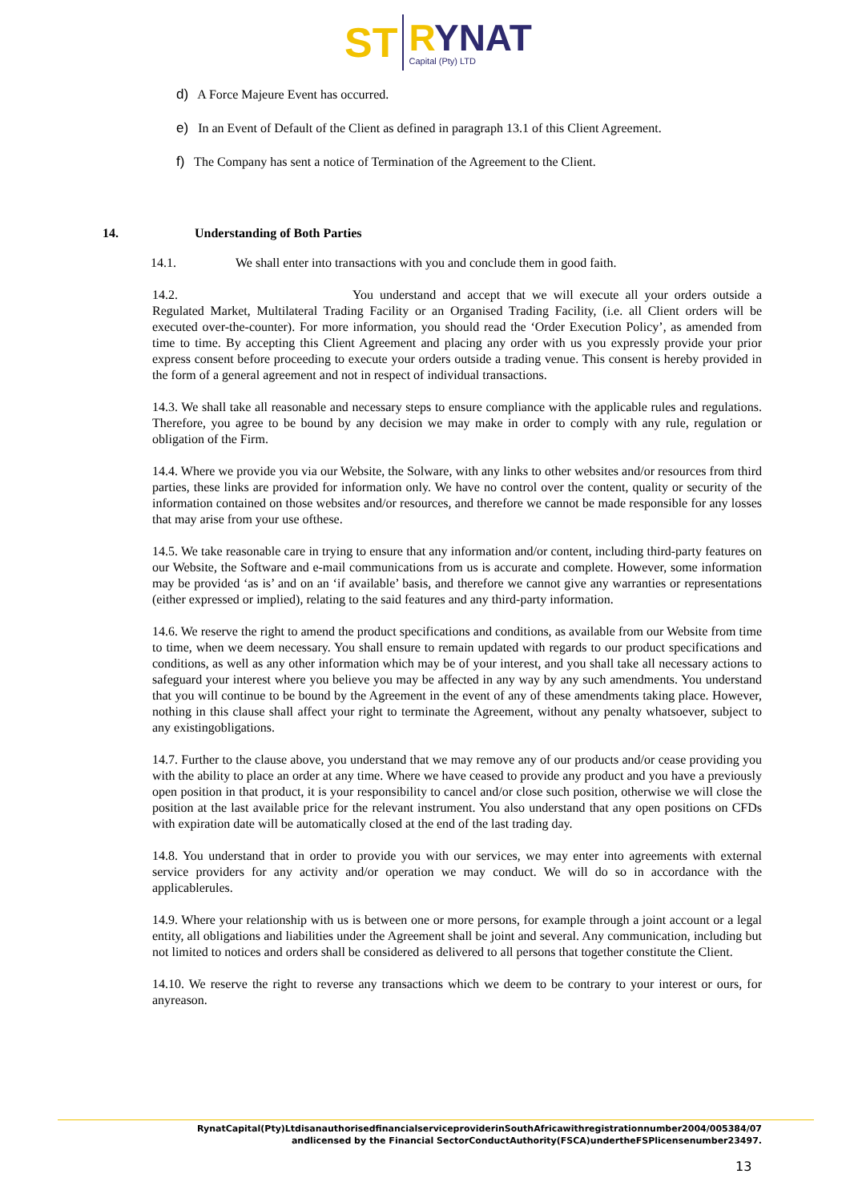ST
RYNAT
Capital (Pty) LTD
d) A Force Majeure Event has occurred.
e) In an Event of Default of the Client as defined in paragraph 13.1 of this Client Agreement.
f) The Company has sent a notice of Termination of the Agreement to the Client.
14. Understanding of Both Parties
14.1. We shall enter into transactions with you and conclude them in good faith.
14.2. You understand and accept that we will execute all your orders outside a Regulated Market, Multilateral Trading Facility or an Organised Trading Facility, (i.e. all Client orders will be executed over-the-counter). For more information, you should read the ‘Order Execution Policy’, as amended from time to time. By accepting this Client Agreement and placing any order with us you expressly provide your prior express consent before proceeding to execute your orders outside a trading venue. This consent is hereby provided in the form of a general agreement and not in respect of individual transactions.
14.3. We shall take all reasonable and necessary steps to ensure compliance with the applicable rules and regulations. Therefore, you agree to be bound by any decision we may make in order to comply with any rule, regulation or obligation of the Firm.
14.4. Where we provide you via our Website, the Solware, with any links to other websites and/or resources from third parties, these links are provided for information only. We have no control over the content, quality or security of the information contained on those websites and/or resources, and therefore we cannot be made responsible for any losses that may arise from your use ofthese.
14.5. We take reasonable care in trying to ensure that any information and/or content, including third-party features on our Website, the Software and e-mail communications from us is accurate and complete. However, some information may be provided ‘as is’ and on an ‘if available’ basis, and therefore we cannot give any warranties or representations (either expressed or implied), relating to the said features and any third-party information.
14.6. We reserve the right to amend the product specifications and conditions, as available from our Website from time to time, when we deem necessary. You shall ensure to remain updated with regards to our product specifications and conditions, as well as any other information which may be of your interest, and you shall take all necessary actions to safeguard your interest where you believe you may be affected in any way by any such amendments. You understand that you will continue to be bound by the Agreement in the event of any of these amendments taking place. However, nothing in this clause shall affect your right to terminate the Agreement, without any penalty whatsoever, subject to any existingobligations.
14.7. Further to the clause above, you understand that we may remove any of our products and/or cease providing you with the ability to place an order at any time. Where we have ceased to provide any product and you have a previously open position in that product, it is your responsibility to cancel and/or close such position, otherwise we will close the position at the last available price for the relevant instrument. You also understand that any open positions on CFDs with expiration date will be automatically closed at the end of the last trading day.
14.8. You understand that in order to provide you with our services, we may enter into agreements with external service providers for any activity and/or operation we may conduct. We will do so in accordance with the applicablerules.
14.9. Where your relationship with us is between one or more persons, for example through a joint account or a legal entity, all obligations and liabilities under the Agreement shall be joint and several. Any communication, including but not limited to notices and orders shall be considered as delivered to all persons that together constitute the Client.
14.10. We reserve the right to reverse any transactions which we deem to be contrary to your interest or ours, for anyreason.
RynatCapital(Pty)LtdisanauthorisedfinancialserviceproviderinSouthAfricawithregistrationnumber2004/005384/07
andlicensed by the Financial SectorConductAuthority(FSCA)undertheFSPlicensenumber23497.
13